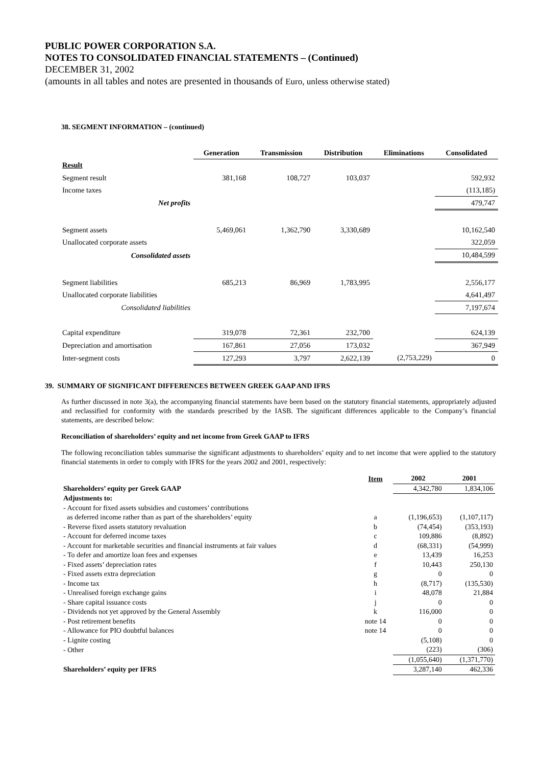PUBLIC POWER CORPORATION S.A.
NOTES TO CONSOLIDATED FINANCIAL STATEMENTS – (Continued)
DECEMBER 31, 2002
(amounts in all tables and notes are presented in thousands of Euro, unless otherwise stated)
38. SEGMENT INFORMATION – (continued)
| | Generation | Transmission | Distribution | Eliminations | Consolidated |
| --- | --- | --- | --- | --- | --- |
| Result | | | | | |
| Segment result | 381,168 | 108,727 | 103,037 | | 592,932 |
| Income taxes | | | | | (113,185) |
| Net profits | | | | | 479,747 |
| Segment assets | 5,469,061 | 1,362,790 | 3,330,689 | | 10,162,540 |
| Unallocated corporate assets | | | | | 322,059 |
| Consolidated assets | | | | | 10,484,599 |
| Segment liabilities | 685,213 | 86,969 | 1,783,995 | | 2,556,177 |
| Unallocated corporate liabilities | | | | | 4,641,497 |
| Consolidated liabilities | | | | | 7,197,674 |
| Capital expenditure | 319,078 | 72,361 | 232,700 | | 624,139 |
| Depreciation and amortisation | 167,861 | 27,056 | 173,032 | | 367,949 |
| Inter-segment costs | 127,293 | 3,797 | 2,622,139 | (2,753,229) | 0 |
39. SUMMARY OF SIGNIFICANT DIFFERENCES BETWEEN GREEK GAAP AND IFRS
As further discussed in note 3(a), the accompanying financial statements have been based on the statutory financial statements, appropriately adjusted and reclassified for conformity with the standards prescribed by the IASB. The significant differences applicable to the Company’s financial statements, are described below:
Reconciliation of shareholders’ equity and net income from Greek GAAP to IFRS
The following reconciliation tables summarise the significant adjustments to shareholders’ equity and to net income that were applied to the statutory financial statements in order to comply with IFRS for the years 2002 and 2001, respectively:
| | Item | 2002 | 2001 |
| --- | --- | --- | --- |
| Shareholders’ equity per Greek GAAP | | 4,342,780 | 1,834,106 |
| Adjustments to: | | | |
| - Account for fixed assets subsidies and customers’ contributions | | | |
| as deferred income rather than as part of the shareholders’ equity | a | (1,196,653) | (1,107,117) |
| - Reverse fixed assets statutory revaluation | b | (74,454) | (353,193) |
| - Account for deferred income taxes | c | 109,886 | (8,892) |
| - Account for marketable securities and financial instruments at fair values | d | (68,331) | (54,999) |
| - To defer and amortize loan fees and expenses | e | 13,439 | 16,253 |
| - Fixed assets’ depreciation rates | f | 10,443 | 250,130 |
| - Fixed assets extra depreciation | g | 0 | 0 |
| - Income tax | h | (8,717) | (135,530) |
| - Unrealised foreign exchange gains | i | 48,078 | 21,884 |
| - Share capital issuance costs | j | 0 | 0 |
| - Dividends not yet approved by the General Assembly | k | 116,000 | 0 |
| - Post retirement benefits | note 14 | 0 | 0 |
| - Allowance for PIO doubtful balances | note 14 | 0 | 0 |
| - Lignite costing | | (5,108) | 0 |
| - Other | | (223) | (306) |
| | | (1,055,640) | (1,371,770) |
| Shareholders’ equity per IFRS | | 3,287,140 | 462,336 |